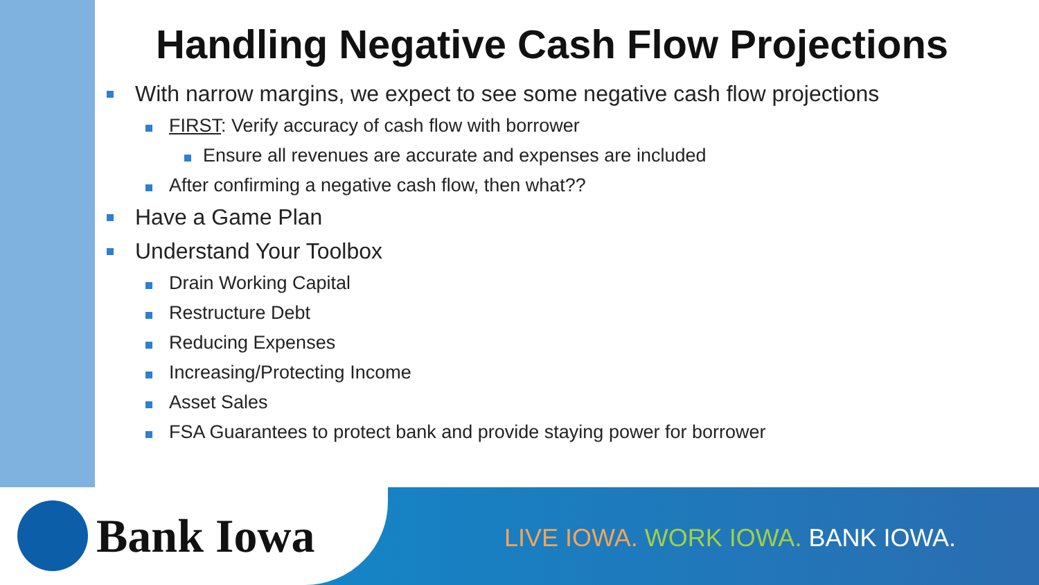Handling Negative Cash Flow Projections
With narrow margins, we expect to see some negative cash flow projections
FIRST: Verify accuracy of cash flow with borrower
Ensure all revenues are accurate and expenses are included
After confirming a negative cash flow, then what??
Have a Game Plan
Understand Your Toolbox
Drain Working Capital
Restructure Debt
Reducing Expenses
Increasing/Protecting Income
Asset Sales
FSA Guarantees to protect bank and provide staying power for borrower
Bank Iowa
LIVE IOWA. WORK IOWA. BANK IOWA.